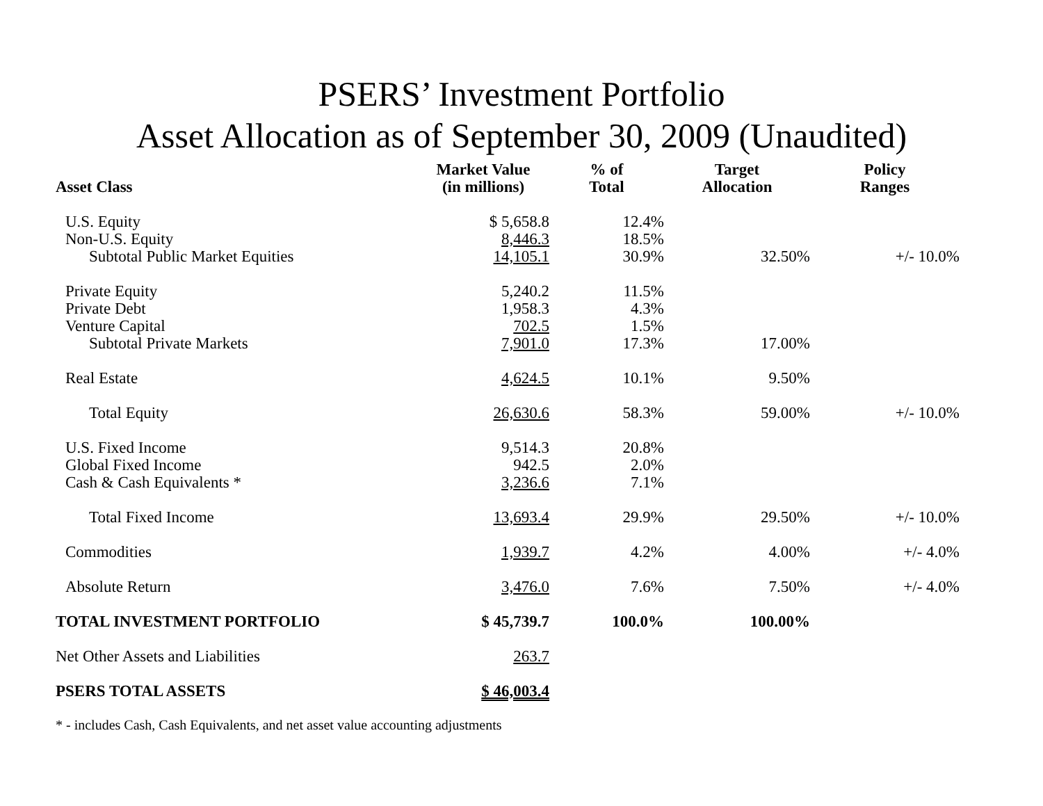PSERS’ Investment Portfolio
Asset Allocation as of September 30, 2009 (Unaudited)
| Asset Class | Market Value (in millions) | % of Total | Target Allocation | Policy Ranges |
| --- | --- | --- | --- | --- |
| U.S. Equity | $ 5,658.8 | 12.4% | | |
| Non-U.S. Equity | 8,446.3 | 18.5% | | |
| Subtotal Public Market Equities | 14,105.1 | 30.9% | 32.50% | +/- 10.0% |
| Private Equity | 5,240.2 | 11.5% | | |
| Private Debt | 1,958.3 | 4.3% | | |
| Venture Capital | 702.5 | 1.5% | | |
| Subtotal Private Markets | 7,901.0 | 17.3% | 17.00% | |
| Real Estate | 4,624.5 | 10.1% | 9.50% | |
| Total Equity | 26,630.6 | 58.3% | 59.00% | +/- 10.0% |
| U.S. Fixed Income | 9,514.3 | 20.8% | | |
| Global Fixed Income | 942.5 | 2.0% | | |
| Cash & Cash Equivalents * | 3,236.6 | 7.1% | | |
| Total Fixed Income | 13,693.4 | 29.9% | 29.50% | +/- 10.0% |
| Commodities | 1,939.7 | 4.2% | 4.00% | +/- 4.0% |
| Absolute Return | 3,476.0 | 7.6% | 7.50% | +/- 4.0% |
| TOTAL INVESTMENT PORTFOLIO | $ 45,739.7 | 100.0% | 100.00% | |
| Net Other Assets and Liabilities | 263.7 | | | |
| PSERS TOTAL ASSETS | $ 46,003.4 | | | |
* - includes Cash, Cash Equivalents, and net asset value accounting adjustments